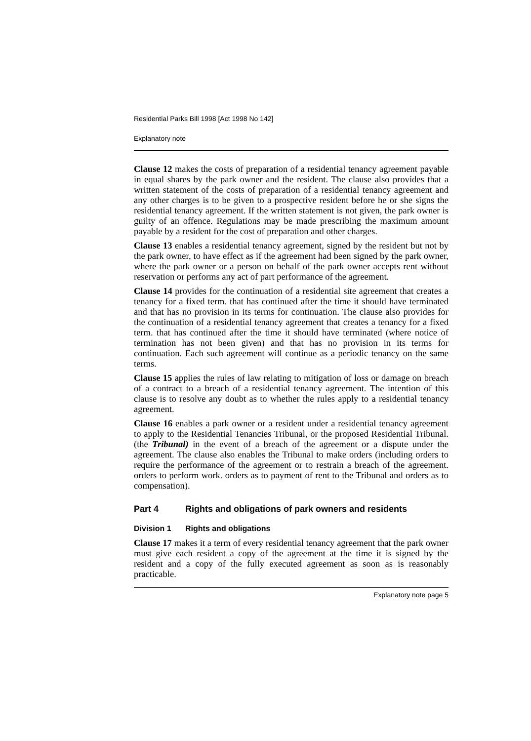Residential Parks Bill 1998 [Act 1998 No 142]
Explanatory note
Clause 12 makes the costs of preparation of a residential tenancy agreement payable in equal shares by the park owner and the resident. The clause also provides that a written statement of the costs of preparation of a residential tenancy agreement and any other charges is to be given to a prospective resident before he or she signs the residential tenancy agreement. If the written statement is not given, the park owner is guilty of an offence. Regulations may be made prescribing the maximum amount payable by a resident for the cost of preparation and other charges.
Clause 13 enables a residential tenancy agreement, signed by the resident but not by the park owner, to have effect as if the agreement had been signed by the park owner, where the park owner or a person on behalf of the park owner accepts rent without reservation or performs any act of part performance of the agreement.
Clause 14 provides for the continuation of a residential site agreement that creates a tenancy for a fixed term. that has continued after the time it should have terminated and that has no provision in its terms for continuation. The clause also provides for the continuation of a residential tenancy agreement that creates a tenancy for a fixed term. that has continued after the time it should have terminated (where notice of termination has not been given) and that has no provision in its terms for continuation. Each such agreement will continue as a periodic tenancy on the same terms.
Clause 15 applies the rules of law relating to mitigation of loss or damage on breach of a contract to a breach of a residential tenancy agreement. The intention of this clause is to resolve any doubt as to whether the rules apply to a residential tenancy agreement.
Clause 16 enables a park owner or a resident under a residential tenancy agreement to apply to the Residential Tenancies Tribunal, or the proposed Residential Tribunal. (the Tribunal) in the event of a breach of the agreement or a dispute under the agreement. The clause also enables the Tribunal to make orders (including orders to require the performance of the agreement or to restrain a breach of the agreement. orders to perform work. orders as to payment of rent to the Tribunal and orders as to compensation).
Part 4 Rights and obligations of park owners and residents
Division 1 Rights and obligations
Clause 17 makes it a term of every residential tenancy agreement that the park owner must give each resident a copy of the agreement at the time it is signed by the resident and a copy of the fully executed agreement as soon as is reasonably practicable.
Explanatory note page 5